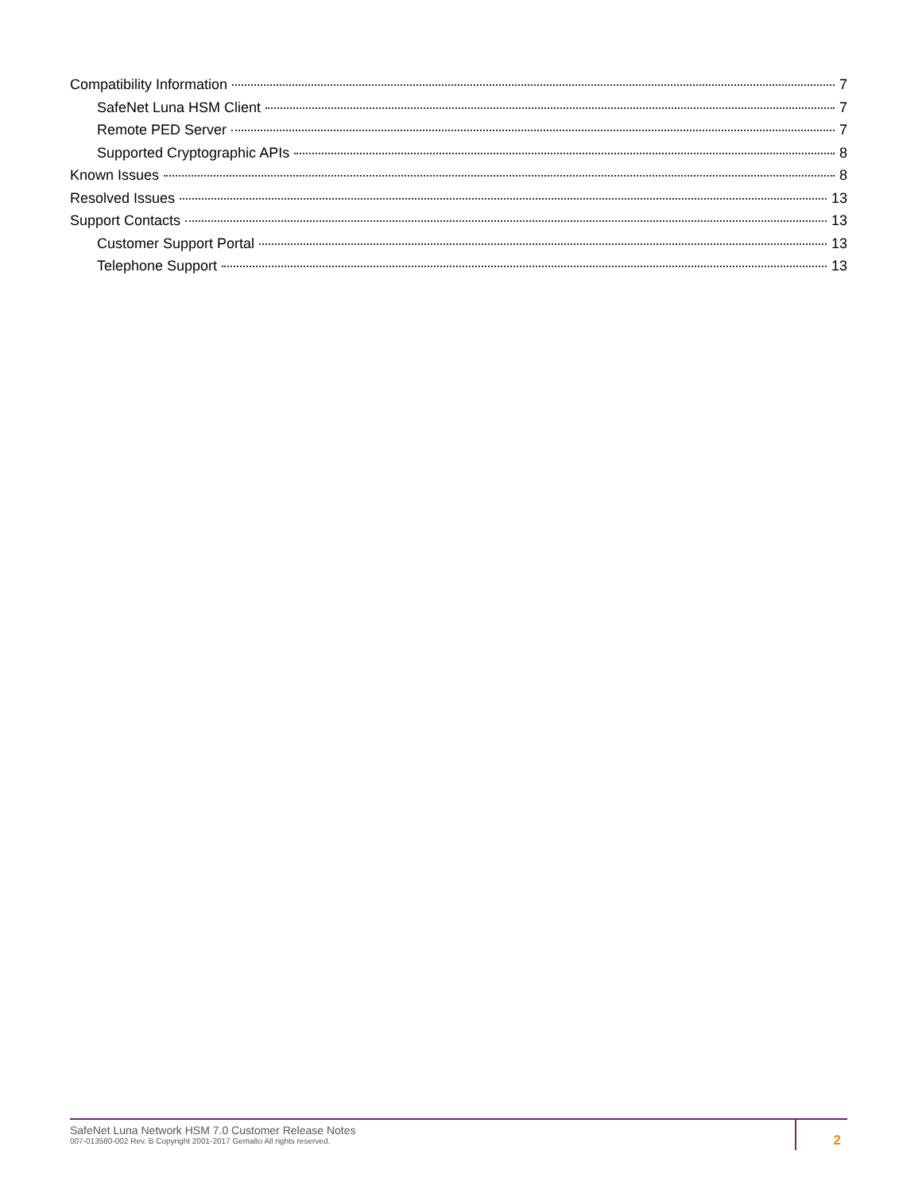Compatibility Information 7
SafeNet Luna HSM Client 7
Remote PED Server 7
Supported Cryptographic APIs 8
Known Issues 8
Resolved Issues 13
Support Contacts 13
Customer Support Portal 13
Telephone Support 13
SafeNet Luna Network HSM 7.0 Customer Release Notes
007-013580-002 Rev. B Copyright 2001-2017 Gemalto All rights reserved.
2